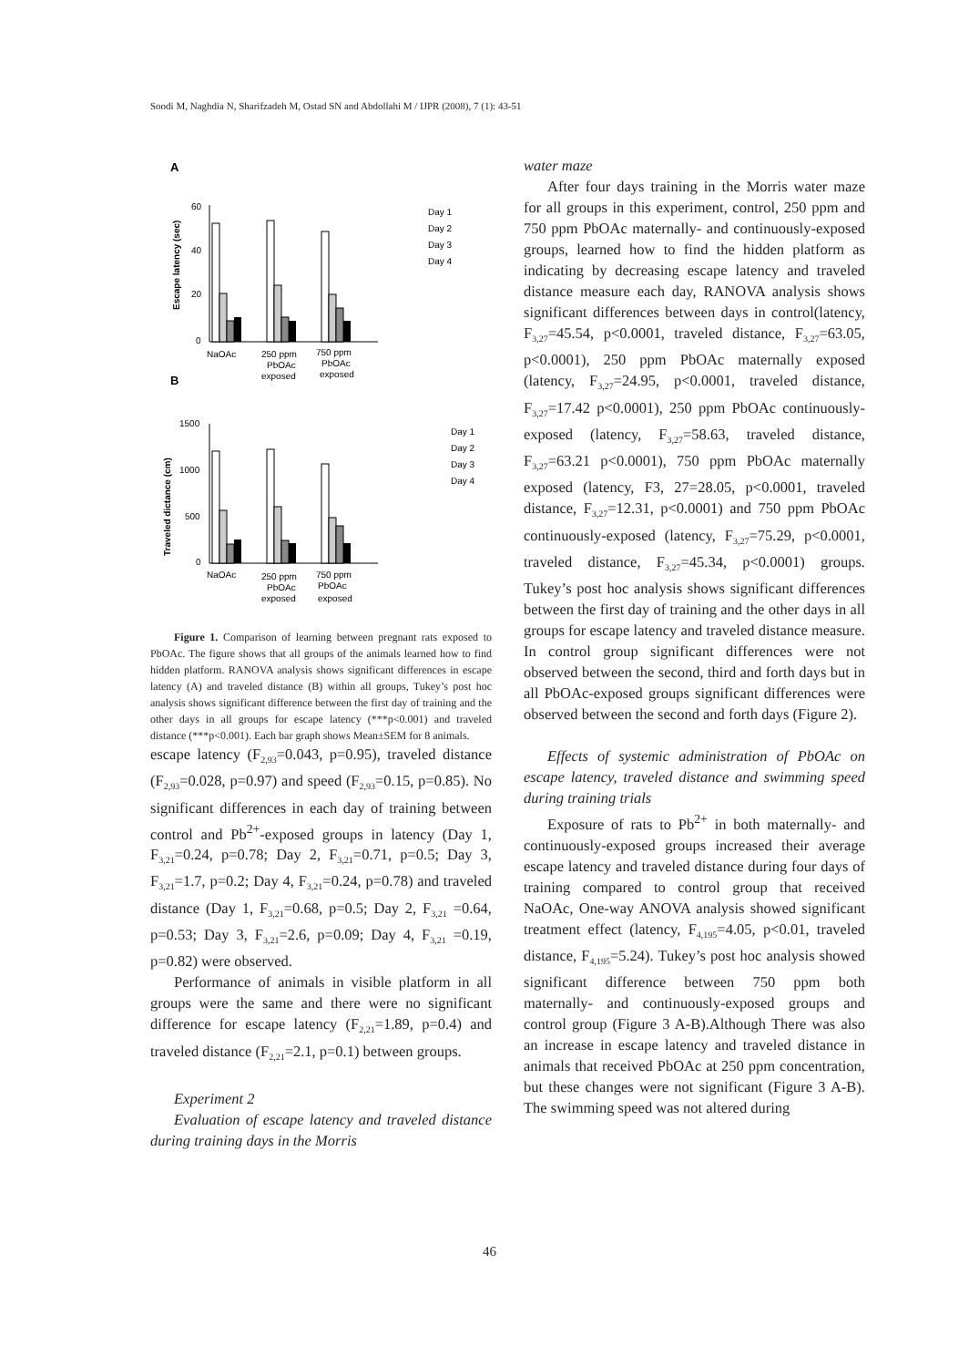Soodi M, Naghdia N, Sharifzadeh M, Ostad SN and Abdollahi M / IJPR (2008), 7 (1): 43-51
A
Escape latency (sec)
60
40
20
0
NaOAc
250 ppm
750 ppm
PbOAc
PbOAc
exposed
exposed
Day 1
Day 2
Day 3
Day 4
B
Traveled dictance (cm)
1500
1000
500
0
NaOAc
250 ppm
750 ppm
PbOAc
PbOAc
exposed
exposed
Day 1
Day 2
Day 3
Day 4
Figure 1. Comparison of learning between pregnant rats exposed to PbOAc. The figure shows that all groups of the animals learned how to find hidden platform. RANOVA analysis shows significant differences in escape latency (A) and traveled distance (B) within all groups, Tukey’s post hoc analysis shows significant difference between the first day of training and the other days in all groups for escape latency (***p<0.001) and traveled distance (***p<0.001). Each bar graph shows Mean±SEM for 8 animals.
escape latency (F<sub>2,93</sub>=0.043, p=0.95), traveled distance (F<sub>2,93</sub>=0.028, p=0.97) and speed (F<sub>2,93</sub>=0.15, p=0.85). No significant differences in each day of training between control and Pb<sup>2+</sup>-exposed groups in latency (Day 1, F<sub>3,21</sub>=0.24, p=0.78; Day 2, F<sub>3,21</sub>=0.71, p=0.5; Day 3, F<sub>3,21</sub>=1.7, p=0.2; Day 4, F<sub>3,21</sub>=0.24, p=0.78) and traveled distance (Day 1, F<sub>3,21</sub>=0.68, p=0.5; Day 2, F<sub>3,21</sub> =0.64, p=0.53; Day 3, F<sub>3,21</sub>=2.6, p=0.09; Day 4, F<sub>3,21</sub> =0.19, p=0.82) were observed.
Performance of animals in visible platform in all groups were the same and there were no significant difference for escape latency (F<sub>2,21</sub>=1.89, p=0.4) and traveled distance (F<sub>2,21</sub>=2.1, p=0.1) between groups.
Experiment 2
Evaluation of escape latency and traveled distance during training days in the Morris
water maze
After four days training in the Morris water maze for all groups in this experiment, control, 250 ppm and 750 ppm PbOAc maternally- and continuously-exposed groups, learned how to find the hidden platform as indicating by decreasing escape latency and traveled distance measure each day, RANOVA analysis shows significant differences between days in control(latency, F<sub>3,27</sub>=45.54, p<0.0001, traveled distance, F<sub>3,27</sub>=63.05, p<0.0001), 250 ppm PbOAc maternally exposed (latency, F<sub>3,27</sub>=24.95, p<0.0001, traveled distance, F<sub>3,27</sub>=17.42 p<0.0001), 250 ppm PbOAc continuously-exposed (latency, F<sub>3,27</sub>=58.63, traveled distance, F<sub>3,27</sub>=63.21 p<0.0001), 750 ppm PbOAc maternally exposed (latency, F3, 27=28.05, p<0.0001, traveled distance, F<sub>3,27</sub>=12.31, p<0.0001) and 750 ppm PbOAc continuously-exposed (latency, F<sub>3,27</sub>=75.29, p<0.0001, traveled distance, F<sub>3,27</sub>=45.34, p<0.0001) groups. Tukey’s post hoc analysis shows significant differences between the first day of training and the other days in all groups for escape latency and traveled distance measure. In control group significant differences were not observed between the second, third and forth days but in all PbOAc-exposed groups significant differences were observed between the second and forth days (Figure 2).
Effects of systemic administration of PbOAc on escape latency, traveled distance and swimming speed during training trials
Exposure of rats to Pb<sup>2+</sup> in both maternally- and continuously-exposed groups increased their average escape latency and traveled distance during four days of training compared to control group that received NaOAc, One-way ANOVA analysis showed significant treatment effect (latency, F<sub>4,195</sub>=4.05, p<0.01, traveled distance, F<sub>4,195</sub>=5.24). Tukey’s post hoc analysis showed significant difference between 750 ppm both maternally- and continuously-exposed groups and control group (Figure 3 A-B).Although There was also an increase in escape latency and traveled distance in animals that received PbOAc at 250 ppm concentration, but these changes were not significant (Figure 3 A-B). The swimming speed was not altered during
46